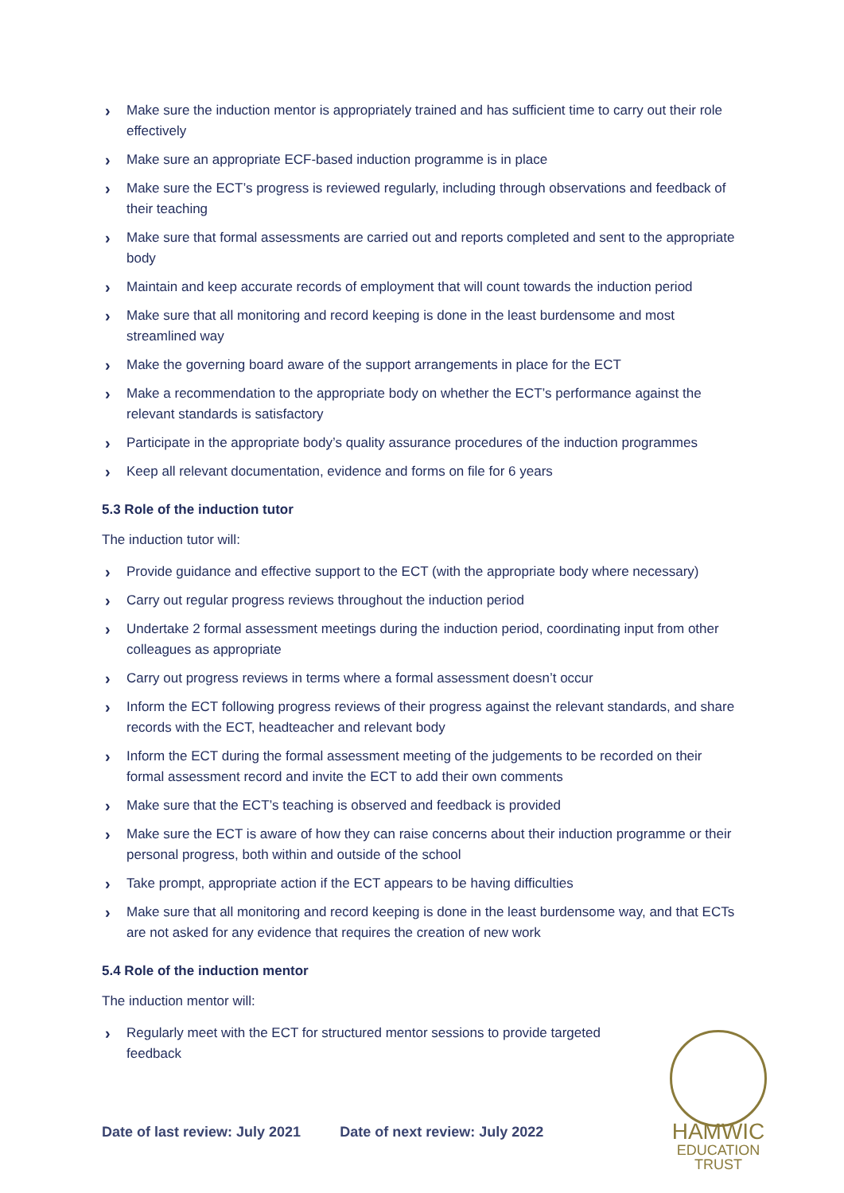› Make sure the induction mentor is appropriately trained and has sufficient time to carry out their role effectively
› Make sure an appropriate ECF-based induction programme is in place
› Make sure the ECT’s progress is reviewed regularly, including through observations and feedback of their teaching
› Make sure that formal assessments are carried out and reports completed and sent to the appropriate body
› Maintain and keep accurate records of employment that will count towards the induction period
› Make sure that all monitoring and record keeping is done in the least burdensome and most streamlined way
› Make the governing board aware of the support arrangements in place for the ECT
› Make a recommendation to the appropriate body on whether the ECT’s performance against the relevant standards is satisfactory
› Participate in the appropriate body’s quality assurance procedures of the induction programmes
› Keep all relevant documentation, evidence and forms on file for 6 years
5.3 Role of the induction tutor
The induction tutor will:
› Provide guidance and effective support to the ECT (with the appropriate body where necessary)
› Carry out regular progress reviews throughout the induction period
› Undertake 2 formal assessment meetings during the induction period, coordinating input from other colleagues as appropriate
› Carry out progress reviews in terms where a formal assessment doesn’t occur
› Inform the ECT following progress reviews of their progress against the relevant standards, and share records with the ECT, headteacher and relevant body
› Inform the ECT during the formal assessment meeting of the judgements to be recorded on their formal assessment record and invite the ECT to add their own comments
› Make sure that the ECT’s teaching is observed and feedback is provided
› Make sure the ECT is aware of how they can raise concerns about their induction programme or their personal progress, both within and outside of the school
› Take prompt, appropriate action if the ECT appears to be having difficulties
› Make sure that all monitoring and record keeping is done in the least burdensome way, and that ECTs are not asked for any evidence that requires the creation of new work
5.4 Role of the induction mentor
The induction mentor will:
› Regularly meet with the ECT for structured mentor sessions to provide targeted feedback
Date of last review: July 2021 Date of next review: July 2022
HAMWIC
EDUCATION
TRUST